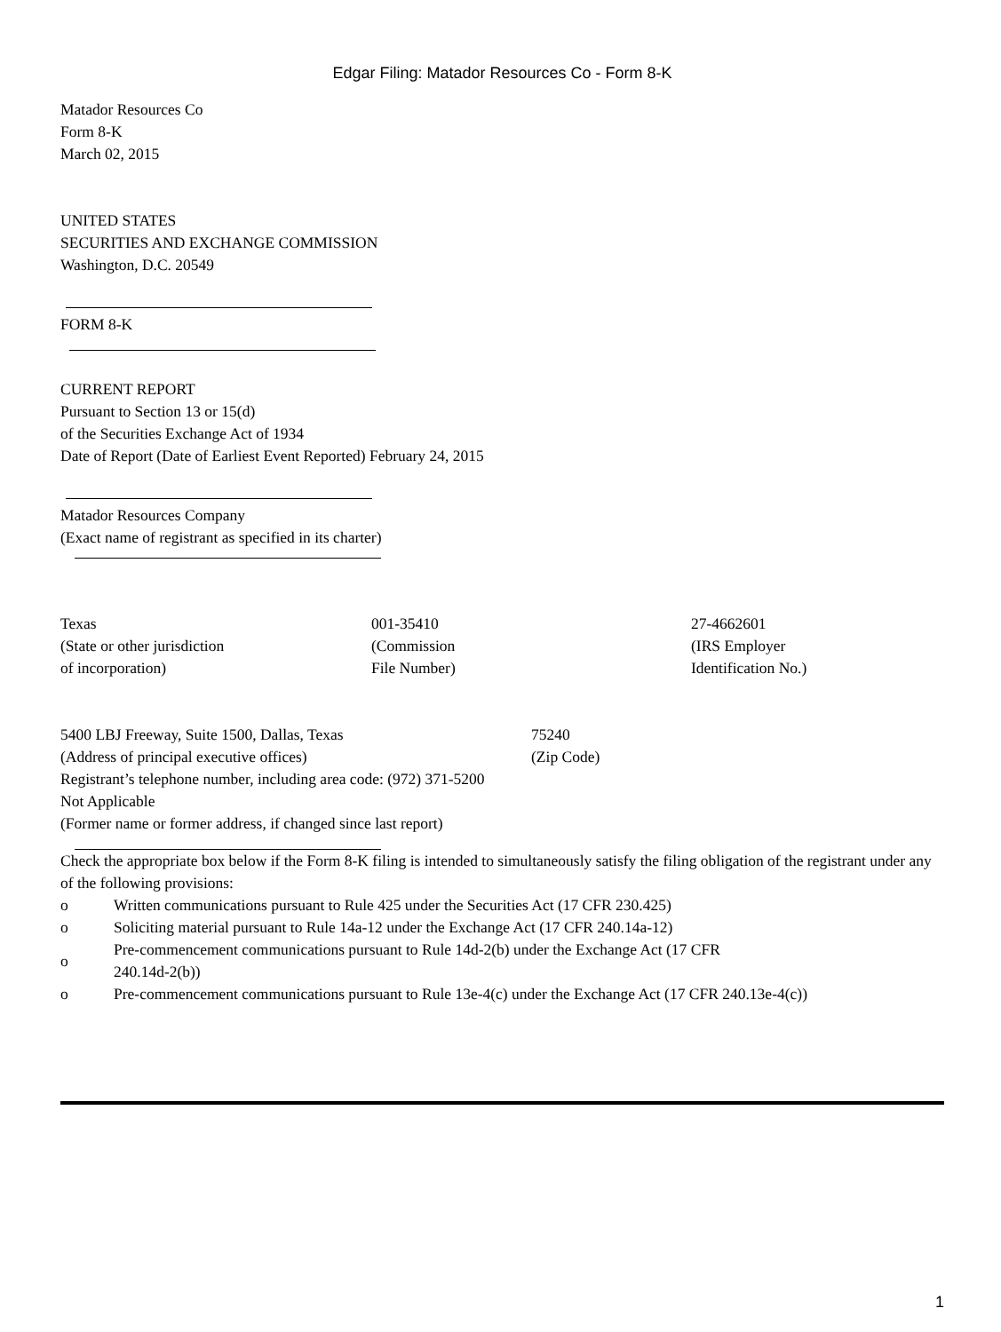Edgar Filing: Matador Resources Co - Form 8-K
Matador Resources Co
Form 8-K
March 02, 2015
UNITED STATES
SECURITIES AND EXCHANGE COMMISSION
Washington, D.C. 20549
FORM 8-K
CURRENT REPORT
Pursuant to Section 13 or 15(d)
of the Securities Exchange Act of 1934
Date of Report (Date of Earliest Event Reported) February 24, 2015
Matador Resources Company
(Exact name of registrant as specified in its charter)
| Texas (State or other jurisdiction of incorporation) | 001-35410 (Commission File Number) | 27-4662601 (IRS Employer Identification No.) |
| 5400 LBJ Freeway, Suite 1500, Dallas, Texas | 75240 |
| (Address of principal executive offices) | (Zip Code) |
Registrant’s telephone number, including area code: (972) 371-5200
Not Applicable
(Former name or former address, if changed since last report)
Check the appropriate box below if the Form 8-K filing is intended to simultaneously satisfy the filing obligation of the registrant under any of the following provisions:
| o | Written communications pursuant to Rule 425 under the Securities Act (17 CFR 230.425) |
| o | Soliciting material pursuant to Rule 14a-12 under the Exchange Act (17 CFR 240.14a-12) |
| o | Pre-commencement communications pursuant to Rule 14d-2(b) under the Exchange Act (17 CFR 240.14d-2(b)) |
| o | Pre-commencement communications pursuant to Rule 13e-4(c) under the Exchange Act (17 CFR 240.13e-4(c)) |
1